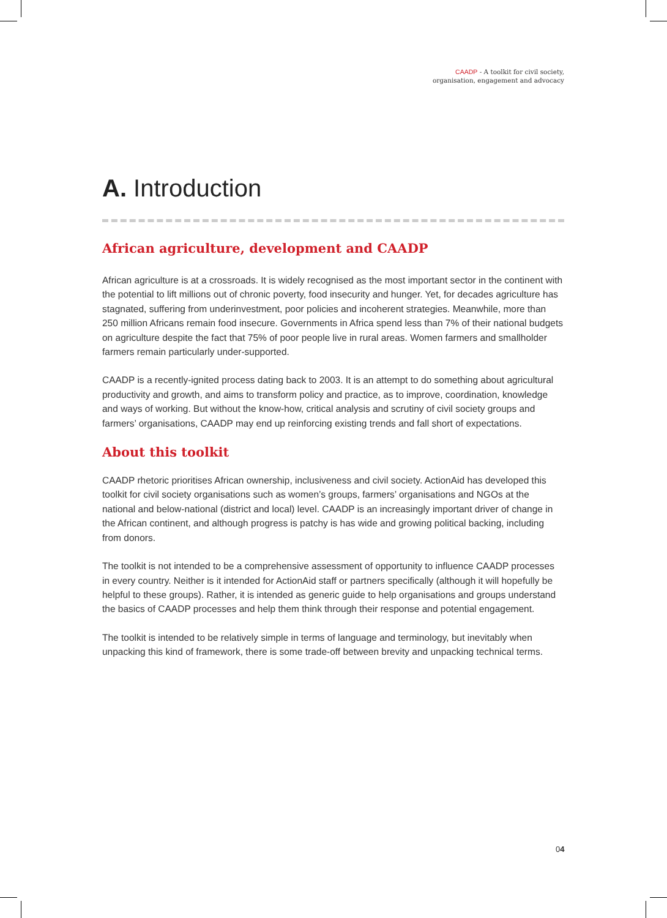CAADP - A toolkit for civil society,
organisation, engagement and advocacy
A. Introduction
African agriculture, development and CAADP
African agriculture is at a crossroads. It is widely recognised as the most important sector in the continent with the potential to lift millions out of chronic poverty, food insecurity and hunger. Yet, for decades agriculture has stagnated, suffering from underinvestment, poor policies and incoherent strategies. Meanwhile, more than 250 million Africans remain food insecure. Governments in Africa spend less than 7% of their national budgets on agriculture despite the fact that 75% of poor people live in rural areas. Women farmers and smallholder farmers remain particularly under-supported.
CAADP is a recently-ignited process dating back to 2003. It is an attempt to do something about agricultural productivity and growth, and aims to transform policy and practice, as to improve, coordination, knowledge and ways of working. But without the know-how, critical analysis and scrutiny of civil society groups and farmers’ organisations, CAADP may end up reinforcing existing trends and fall short of expectations.
About this toolkit
CAADP rhetoric prioritises African ownership, inclusiveness and civil society. ActionAid has developed this toolkit for civil society organisations such as women’s groups, farmers’ organisations and NGOs at the national and below-national (district and local) level. CAADP is an increasingly important driver of change in the African continent, and although progress is patchy is has wide and growing political backing, including from donors.
The toolkit is not intended to be a comprehensive assessment of opportunity to influence CAADP processes in every country. Neither is it intended for ActionAid staff or partners specifically (although it will hopefully be helpful to these groups). Rather, it is intended as generic guide to help organisations and groups understand the basics of CAADP processes and help them think through their response and potential engagement.
The toolkit is intended to be relatively simple in terms of language and terminology, but inevitably when unpacking this kind of framework, there is some trade-off between brevity and unpacking technical terms.
04